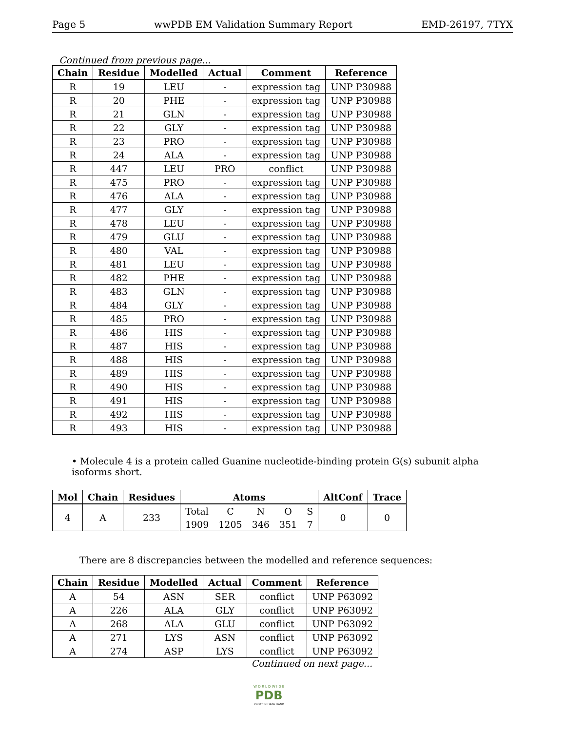Page 5 wwPDB EM Validation Summary Report EMD-26197, 7TYX
Continued from previous page...
| Chain | Residue | Modelled | Actual | Comment | Reference |
| --- | --- | --- | --- | --- | --- |
| R | 19 | LEU | - | expression tag | UNP P30988 |
| R | 20 | PHE | - | expression tag | UNP P30988 |
| R | 21 | GLN | - | expression tag | UNP P30988 |
| R | 22 | GLY | - | expression tag | UNP P30988 |
| R | 23 | PRO | - | expression tag | UNP P30988 |
| R | 24 | ALA | - | expression tag | UNP P30988 |
| R | 447 | LEU | PRO | conflict | UNP P30988 |
| R | 475 | PRO | - | expression tag | UNP P30988 |
| R | 476 | ALA | - | expression tag | UNP P30988 |
| R | 477 | GLY | - | expression tag | UNP P30988 |
| R | 478 | LEU | - | expression tag | UNP P30988 |
| R | 479 | GLU | - | expression tag | UNP P30988 |
| R | 480 | VAL | - | expression tag | UNP P30988 |
| R | 481 | LEU | - | expression tag | UNP P30988 |
| R | 482 | PHE | - | expression tag | UNP P30988 |
| R | 483 | GLN | - | expression tag | UNP P30988 |
| R | 484 | GLY | - | expression tag | UNP P30988 |
| R | 485 | PRO | - | expression tag | UNP P30988 |
| R | 486 | HIS | - | expression tag | UNP P30988 |
| R | 487 | HIS | - | expression tag | UNP P30988 |
| R | 488 | HIS | - | expression tag | UNP P30988 |
| R | 489 | HIS | - | expression tag | UNP P30988 |
| R | 490 | HIS | - | expression tag | UNP P30988 |
| R | 491 | HIS | - | expression tag | UNP P30988 |
| R | 492 | HIS | - | expression tag | UNP P30988 |
| R | 493 | HIS | - | expression tag | UNP P30988 |
• Molecule 4 is a protein called Guanine nucleotide-binding protein G(s) subunit alpha isoforms short.
| Mol | Chain | Residues | Atoms | | | | | AltConf | Trace |
| --- | --- | --- | --- | --- | --- | --- | --- | --- | --- |
| 4 | A | 233 | Total | C | N | O | S | 0 | 0 |
| | | | 1909 | 1205 | 346 | 351 | 7 | | |
There are 8 discrepancies between the modelled and reference sequences:
| Chain | Residue | Modelled | Actual | Comment | Reference |
| --- | --- | --- | --- | --- | --- |
| A | 54 | ASN | SER | conflict | UNP P63092 |
| A | 226 | ALA | GLY | conflict | UNP P63092 |
| A | 268 | ALA | GLU | conflict | UNP P63092 |
| A | 271 | LYS | ASN | conflict | UNP P63092 |
| A | 274 | ASP | LYS | conflict | UNP P63092 |
Continued on next page...
W O R L D W I D E
PDB
PROTEIN DATA BANK